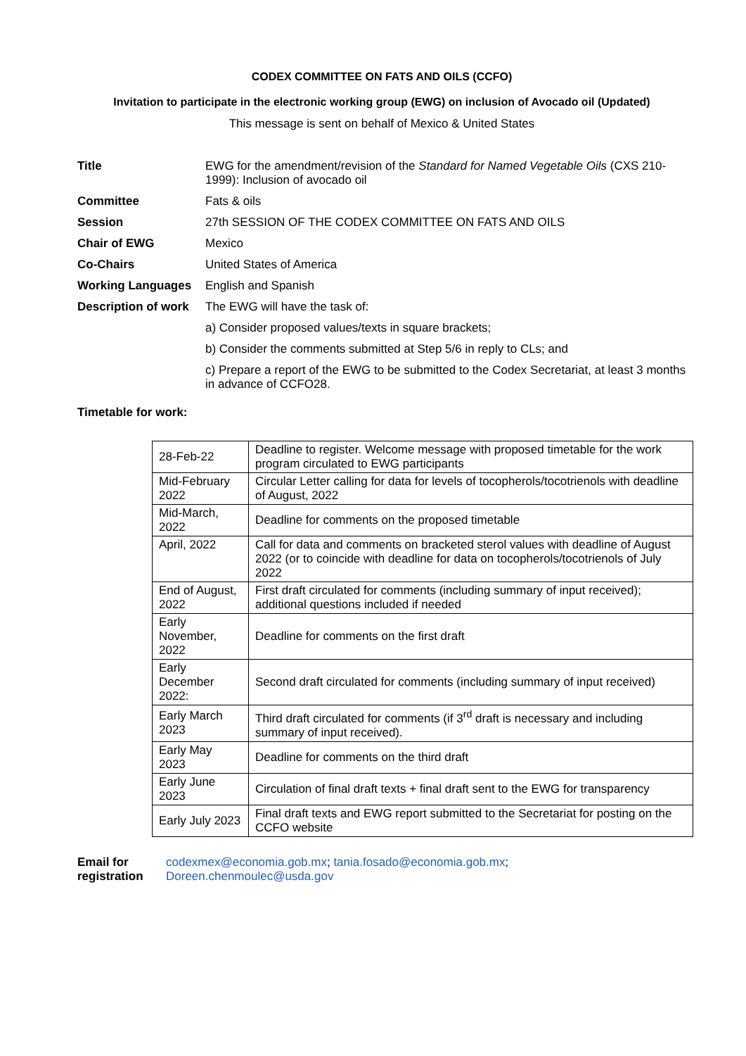CODEX COMMITTEE ON FATS AND OILS (CCFO)
Invitation to participate in the electronic working group (EWG) on inclusion of Avocado oil (Updated)
This message is sent on behalf of Mexico & United States
| Title | EWG for the amendment/revision of the Standard for Named Vegetable Oils (CXS 210-1999): Inclusion of avocado oil |
| Committee | Fats & oils |
| Session | 27th SESSION OF THE CODEX COMMITTEE ON FATS AND OILS |
| Chair of EWG | Mexico |
| Co-Chairs | United States of America |
| Working Languages | English and Spanish |
| Description of work | The EWG will have the task of: a) Consider proposed values/texts in square brackets; b) Consider the comments submitted at Step 5/6 in reply to CLs; and c) Prepare a report of the EWG to be submitted to the Codex Secretariat, at least 3 months in advance of CCFO28. |
| Timetable for work: | |
| 28-Feb-22 | Deadline to register. Welcome message with proposed timetable for the work program circulated to EWG participants |
| Mid-February 2022 | Circular Letter calling for data for levels of tocopherols/tocotrienols with deadline of August, 2022 |
| Mid-March, 2022 | Deadline for comments on the proposed timetable |
| April, 2022 | Call for data and comments on bracketed sterol values with deadline of August 2022 (or to coincide with deadline for data on tocopherols/tocotrienols of July 2022 |
| End of August, 2022 | First draft circulated for comments (including summary of input received); additional questions included if needed |
| Early November, 2022 | Deadline for comments on the first draft |
| Early December 2022: | Second draft circulated for comments (including summary of input received) |
| Early March 2023 | Third draft circulated for comments (if 3<sup>rd</sup> draft is necessary and including summary of input received). |
| Early May 2023 | Deadline for comments on the third draft |
| Early June 2023 | Circulation of final draft texts + final draft sent to the EWG for transparency |
| Early July 2023 | Final draft texts and EWG report submitted to the Secretariat for posting on the CCFO website |
Email for registration
codexmex@economia.gob.mx; tania.fosado@economia.gob.mx;
Doreen.chenmoulec@usda.gov